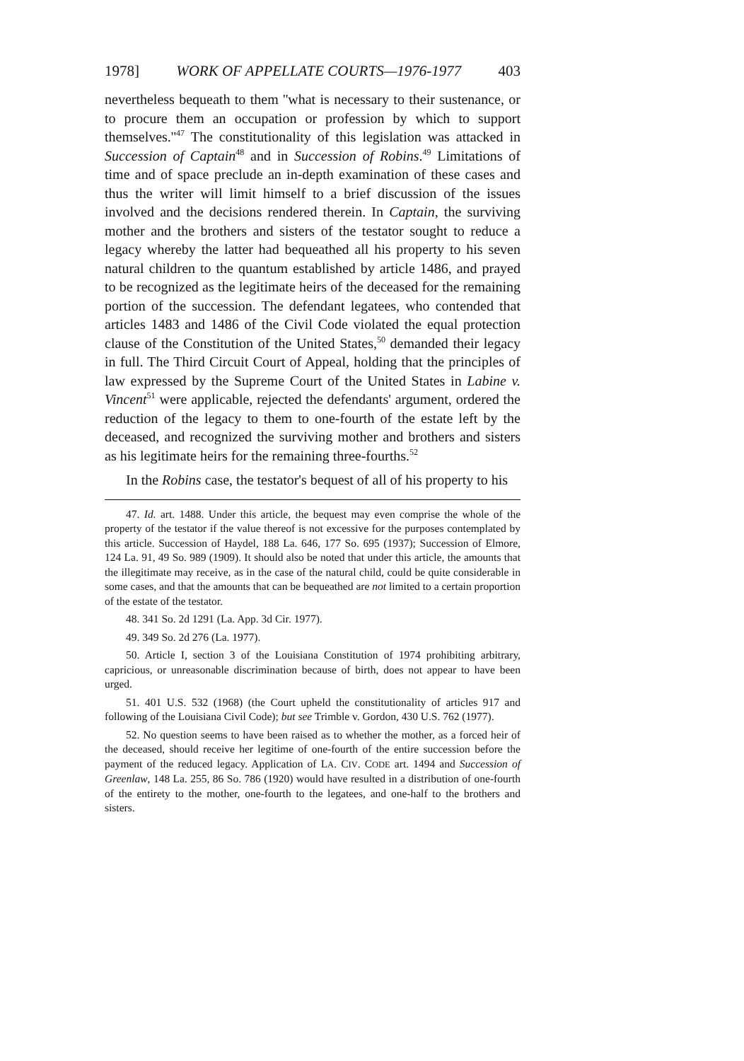1978] WORK OF APPELLATE COURTS—1976-1977 403
nevertheless bequeath to them ''what is necessary to their sustenance, or to procure them an occupation or profession by which to support themselves.''<sup>47</sup> The constitutionality of this legislation was attacked in Succession of Captain<sup>48</sup> and in Succession of Robins.<sup>49</sup> Limitations of time and of space preclude an in-depth examination of these cases and thus the writer will limit himself to a brief discussion of the issues involved and the decisions rendered therein. In Captain, the surviving mother and the brothers and sisters of the testator sought to reduce a legacy whereby the latter had bequeathed all his property to his seven natural children to the quantum established by article 1486, and prayed to be recognized as the legitimate heirs of the deceased for the remaining portion of the succession. The defendant legatees, who contended that articles 1483 and 1486 of the Civil Code violated the equal protection clause of the Constitution of the United States,<sup>50</sup> demanded their legacy in full. The Third Circuit Court of Appeal, holding that the principles of law expressed by the Supreme Court of the United States in Labine v. Vincent<sup>51</sup> were applicable, rejected the defendants' argument, ordered the reduction of the legacy to them to one-fourth of the estate left by the deceased, and recognized the surviving mother and brothers and sisters as his legitimate heirs for the remaining three-fourths.<sup>52</sup>
In the Robins case, the testator's bequest of all of his property to his
47. Id. art. 1488. Under this article, the bequest may even comprise the whole of the property of the testator if the value thereof is not excessive for the purposes contemplated by this article. Succession of Haydel, 188 La. 646, 177 So. 695 (1937); Succession of Elmore, 124 La. 91, 49 So. 989 (1909). It should also be noted that under this article, the amounts that the illegitimate may receive, as in the case of the natural child, could be quite considerable in some cases, and that the amounts that can be bequeathed are not limited to a certain proportion of the estate of the testator.
48. 341 So. 2d 1291 (La. App. 3d Cir. 1977).
49. 349 So. 2d 276 (La. 1977).
50. Article I, section 3 of the Louisiana Constitution of 1974 prohibiting arbitrary, capricious, or unreasonable discrimination because of birth, does not appear to have been urged.
51. 401 U.S. 532 (1968) (the Court upheld the constitutionality of articles 917 and following of the Louisiana Civil Code); but see Trimble v. Gordon, 430 U.S. 762 (1977).
52. No question seems to have been raised as to whether the mother, as a forced heir of the deceased, should receive her legitime of one-fourth of the entire succession before the payment of the reduced legacy. Application of LA. CIV. CODE art. 1494 and Succession of Greenlaw, 148 La. 255, 86 So. 786 (1920) would have resulted in a distribution of one-fourth of the entirety to the mother, one-fourth to the legatees, and one-half to the brothers and sisters.